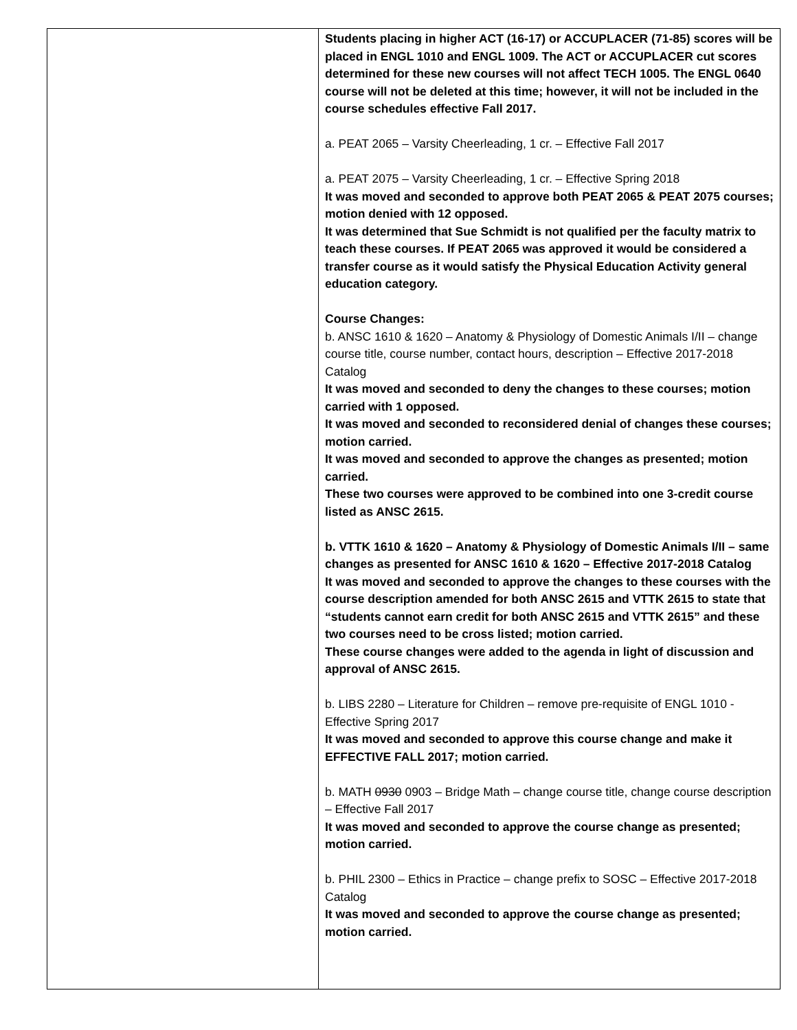| | Students placing in higher ACT (16-17) or ACCUPLACER (71-85) scores will be placed in ENGL 1010 and ENGL 1009. The ACT or ACCUPLACER cut scores determined for these new courses will not affect TECH 1005. The ENGL 0640 course will not be deleted at this time; however, it will not be included in the course schedules effective Fall 2017. a. PEAT 2065 – Varsity Cheerleading, 1 cr. – Effective Fall 2017 a. PEAT 2075 – Varsity Cheerleading, 1 cr. – Effective Spring 2018 It was moved and seconded to approve both PEAT 2065 & PEAT 2075 courses; motion denied with 12 opposed. It was determined that Sue Schmidt is not qualified per the faculty matrix to teach these courses. If PEAT 2065 was approved it would be considered a transfer course as it would satisfy the Physical Education Activity general education category. Course Changes: b. ANSC 1610 & 1620 – Anatomy & Physiology of Domestic Animals I/II – change course title, course number, contact hours, description – Effective 2017-2018 Catalog It was moved and seconded to deny the changes to these courses; motion carried with 1 opposed. It was moved and seconded to reconsidered denial of changes these courses; motion carried. It was moved and seconded to approve the changes as presented; motion carried. These two courses were approved to be combined into one 3-credit course listed as ANSC 2615. b. VTTK 1610 & 1620 – Anatomy & Physiology of Domestic Animals I/II – same changes as presented for ANSC 1610 & 1620 – Effective 2017-2018 Catalog It was moved and seconded to approve the changes to these courses with the course description amended for both ANSC 2615 and VTTK 2615 to state that “students cannot earn credit for both ANSC 2615 and VTTK 2615” and these two courses need to be cross listed; motion carried. These course changes were added to the agenda in light of discussion and approval of ANSC 2615. b. LIBS 2280 – Literature for Children – remove pre-requisite of ENGL 1010 - Effective Spring 2017 It was moved and seconded to approve this course change and make it EFFECTIVE FALL 2017; motion carried. b. MATH 0930 0903 – Bridge Math – change course title, change course description – Effective Fall 2017 It was moved and seconded to approve the course change as presented; motion carried. b. PHIL 2300 – Ethics in Practice – change prefix to SOSC – Effective 2017-2018 Catalog It was moved and seconded to approve the course change as presented; motion carried. |